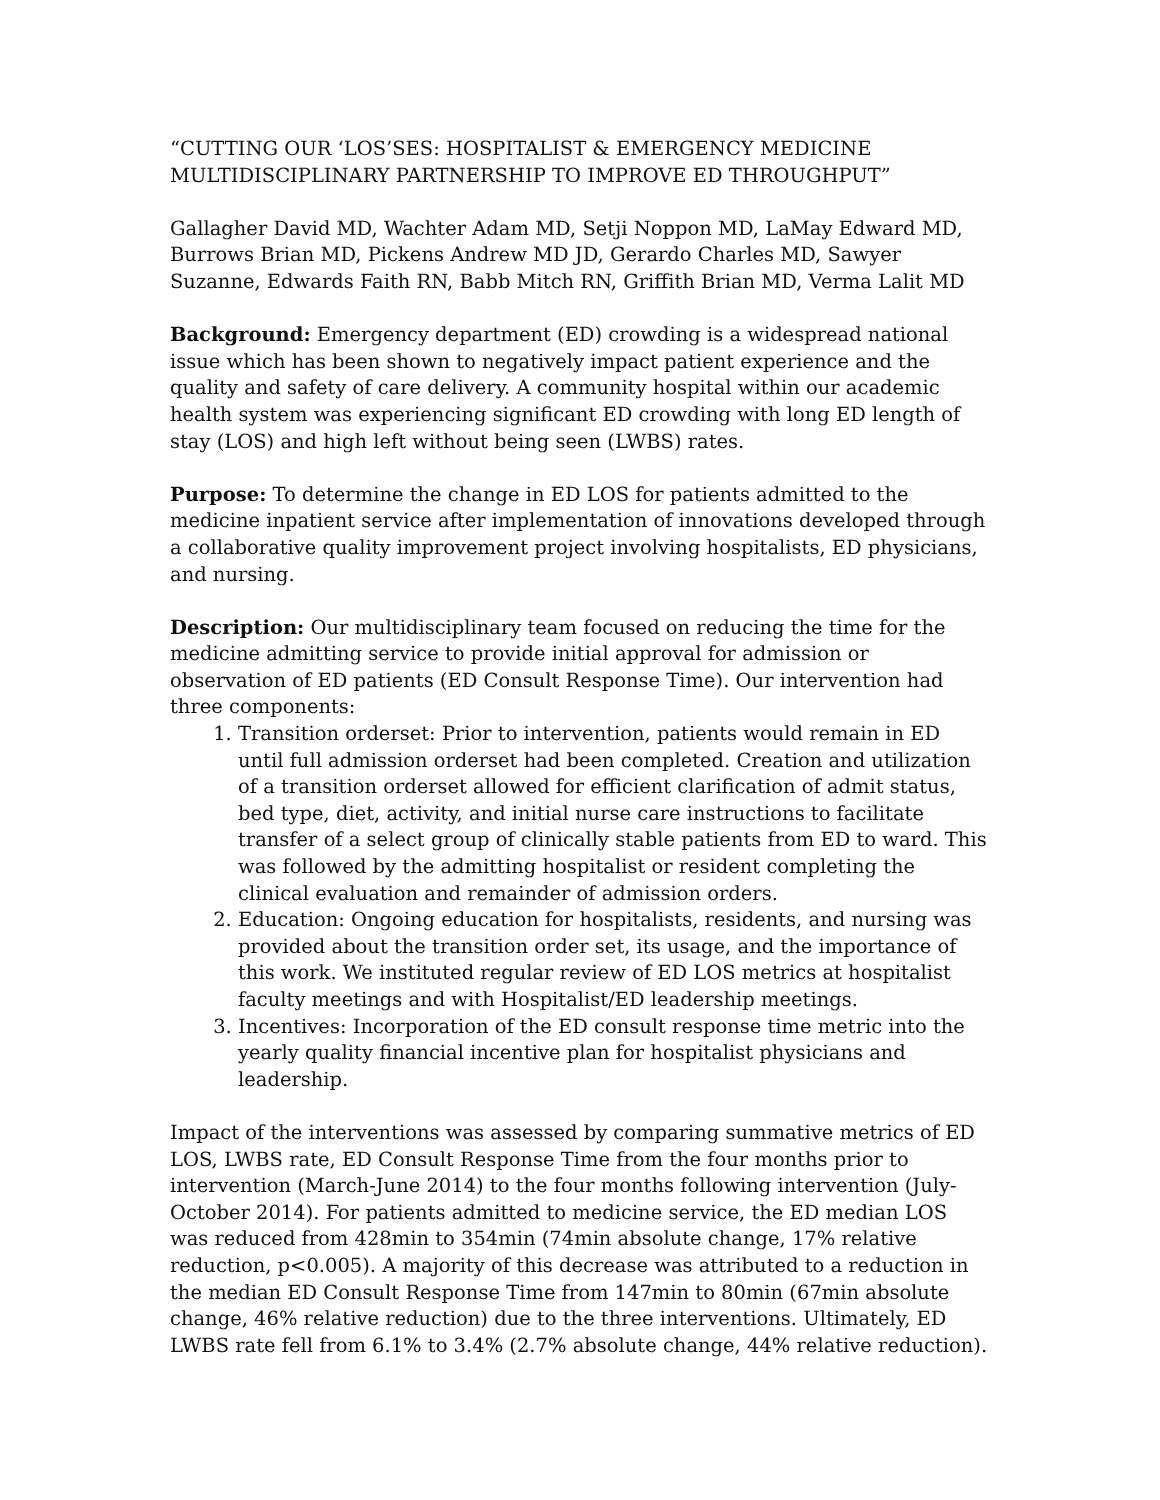“CUTTING OUR ‘LOS’SES: HOSPITALIST & EMERGENCY MEDICINE MULTIDISCIPLINARY PARTNERSHIP TO IMPROVE ED THROUGHPUT”
Gallagher David MD, Wachter Adam MD, Setji Noppon MD, LaMay Edward MD, Burrows Brian MD, Pickens Andrew MD JD, Gerardo Charles MD, Sawyer Suzanne, Edwards Faith RN, Babb Mitch RN, Griffith Brian MD, Verma Lalit MD
Background: Emergency department (ED) crowding is a widespread national issue which has been shown to negatively impact patient experience and the quality and safety of care delivery. A community hospital within our academic health system was experiencing significant ED crowding with long ED length of stay (LOS) and high left without being seen (LWBS) rates.
Purpose: To determine the change in ED LOS for patients admitted to the medicine inpatient service after implementation of innovations developed through a collaborative quality improvement project involving hospitalists, ED physicians, and nursing.
Description: Our multidisciplinary team focused on reducing the time for the medicine admitting service to provide initial approval for admission or observation of ED patients (ED Consult Response Time). Our intervention had three components:
1. Transition orderset: Prior to intervention, patients would remain in ED until full admission orderset had been completed. Creation and utilization of a transition orderset allowed for efficient clarification of admit status, bed type, diet, activity, and initial nurse care instructions to facilitate transfer of a select group of clinically stable patients from ED to ward. This was followed by the admitting hospitalist or resident completing the clinical evaluation and remainder of admission orders.
2. Education: Ongoing education for hospitalists, residents, and nursing was provided about the transition order set, its usage, and the importance of this work. We instituted regular review of ED LOS metrics at hospitalist faculty meetings and with Hospitalist/ED leadership meetings.
3. Incentives: Incorporation of the ED consult response time metric into the yearly quality financial incentive plan for hospitalist physicians and leadership.
Impact of the interventions was assessed by comparing summative metrics of ED LOS, LWBS rate, ED Consult Response Time from the four months prior to intervention (March-June 2014) to the four months following intervention (July-October 2014). For patients admitted to medicine service, the ED median LOS was reduced from 428min to 354min (74min absolute change, 17% relative reduction, p<0.005). A majority of this decrease was attributed to a reduction in the median ED Consult Response Time from 147min to 80min (67min absolute change, 46% relative reduction) due to the three interventions. Ultimately, ED LWBS rate fell from 6.1% to 3.4% (2.7% absolute change, 44% relative reduction).